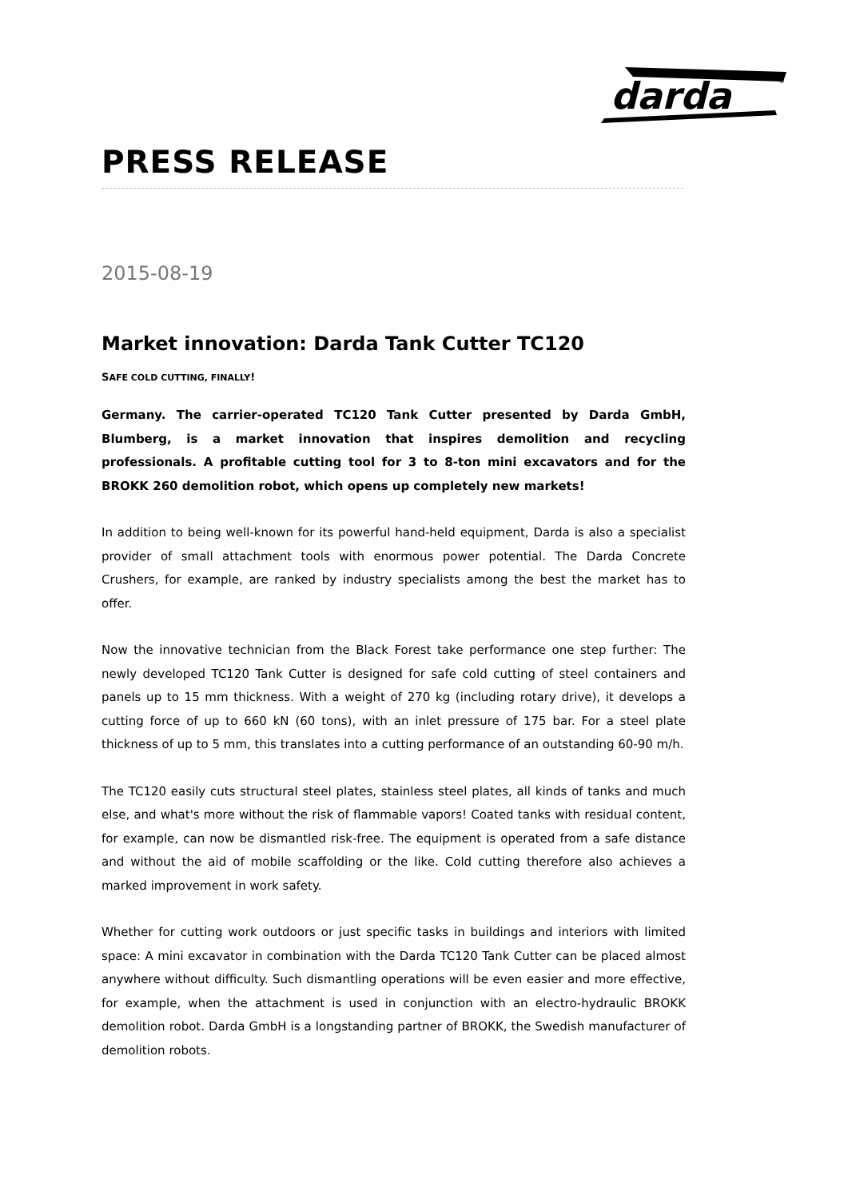darda
®
PRESS RELEASE
2015-08-19
Market innovation: Darda Tank Cutter TC120
SAFE COLD CUTTING, FINALLY!
Germany. The carrier-operated TC120 Tank Cutter presented by Darda GmbH, Blumberg, is a market innovation that inspires demolition and recycling professionals. A profitable cutting tool for 3 to 8-ton mini excavators and for the BROKK 260 demolition robot, which opens up completely new markets!
In addition to being well-known for its powerful hand-held equipment, Darda is also a specialist provider of small attachment tools with enormous power potential. The Darda Concrete Crushers, for example, are ranked by industry specialists among the best the market has to offer.
Now the innovative technician from the Black Forest take performance one step further: The newly developed TC120 Tank Cutter is designed for safe cold cutting of steel containers and panels up to 15 mm thickness. With a weight of 270 kg (including rotary drive), it develops a cutting force of up to 660 kN (60 tons), with an inlet pressure of 175 bar. For a steel plate thickness of up to 5 mm, this translates into a cutting performance of an outstanding 60-90 m/h.
The TC120 easily cuts structural steel plates, stainless steel plates, all kinds of tanks and much else, and what's more without the risk of flammable vapors! Coated tanks with residual content, for example, can now be dismantled risk-free. The equipment is operated from a safe distance and without the aid of mobile scaffolding or the like. Cold cutting therefore also achieves a marked improvement in work safety.
Whether for cutting work outdoors or just specific tasks in buildings and interiors with limited space: A mini excavator in combination with the Darda TC120 Tank Cutter can be placed almost anywhere without difficulty. Such dismantling operations will be even easier and more effective, for example, when the attachment is used in conjunction with an electro-hydraulic BROKK demolition robot. Darda GmbH is a longstanding partner of BROKK, the Swedish manufacturer of demolition robots.